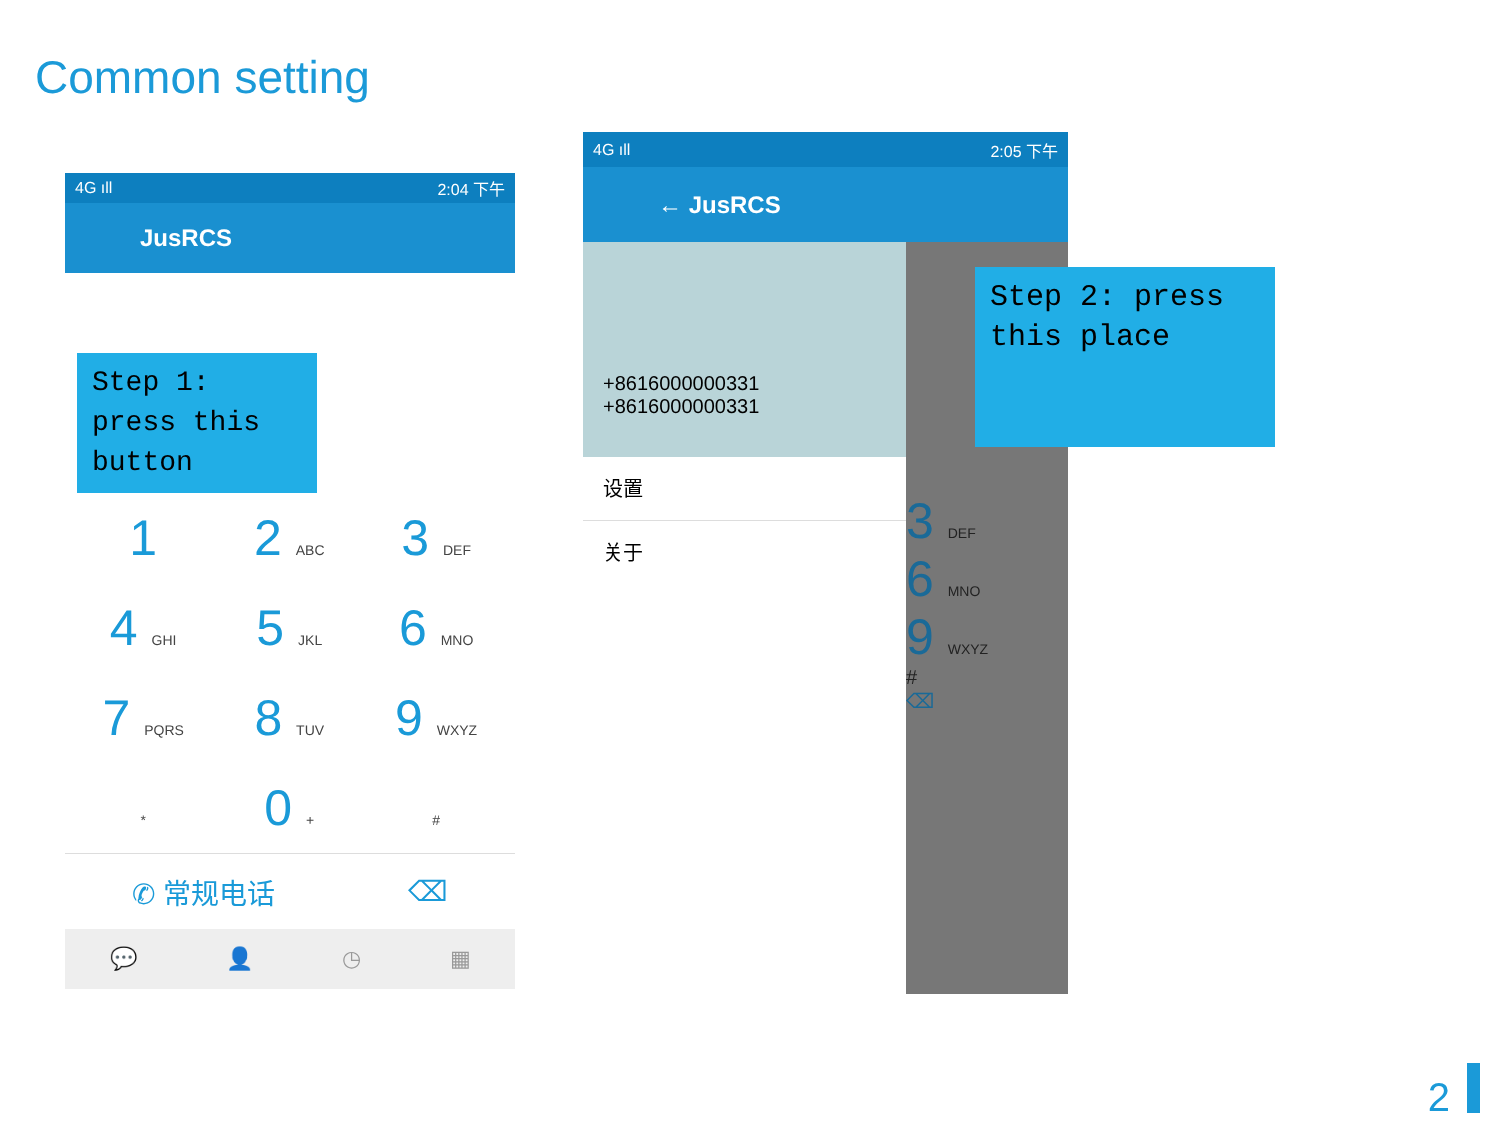Common setting
4G ıll 2:04 下午
JusRCS
Step 1: press this button
| 1 | 2 ABC | 3 DEF |
| 4 GHI | 5 JKL | 6 MNO |
| 7 PQRS | 8 TUV | 9 WXYZ |
| * | 0 + | # |
✆ 常规电话 ⌫
💬 👤 ◷ ▦
4G ıll 2:05 下午
← JusRCS
3 DEF
6 MNO
9 WXYZ
#
⌫
+8616000000331
+8616000000331
设置
关于
Step 2: press this place
2